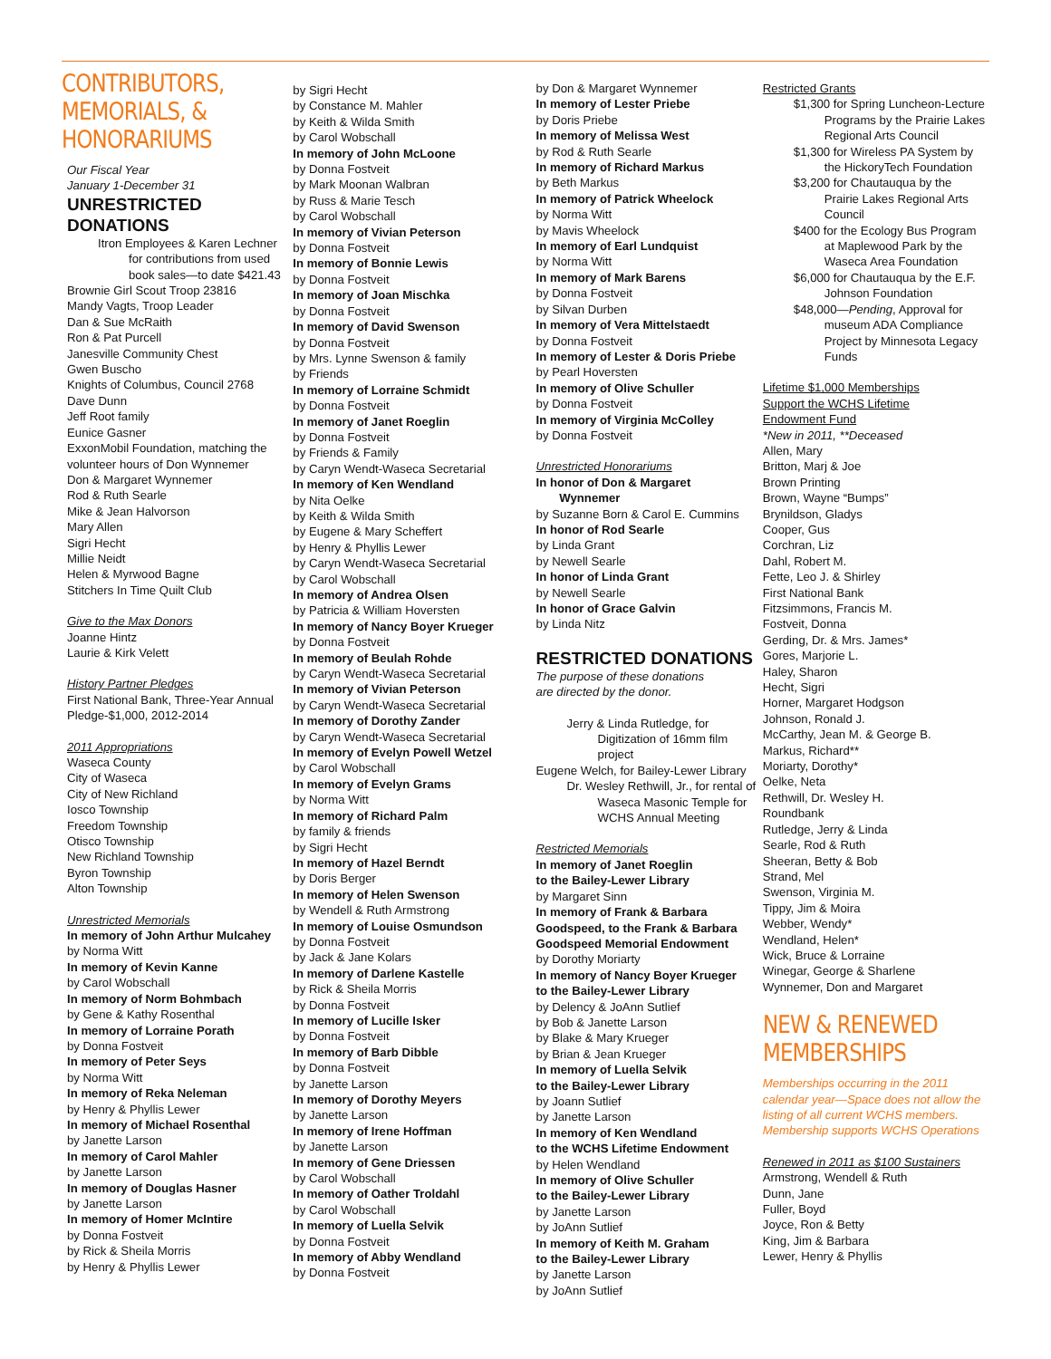CONTRIBUTORS,
MEMORIALS, &
HONORARIUMS
Our Fiscal Year
January 1-December 31
UNRESTRICTED
DONATIONS
Itron Employees & Karen Lechner for contributions from used book sales—to date $421.43
Brownie Girl Scout Troop 23816
Mandy Vagts, Troop Leader
Dan & Sue McRaith
Ron & Pat Purcell
Janesville Community Chest
Gwen Buscho
Knights of Columbus, Council 2768
Dave Dunn
Jeff Root family
Eunice Gasner
ExxonMobil Foundation, matching the volunteer hours of Don Wynnemer
Don & Margaret Wynnemer
Rod & Ruth Searle
Mike & Jean Halvorson
Mary Allen
Sigri Hecht
Millie Neidt
Helen & Myrwood Bagne
Stitchers In Time Quilt Club
Give to the Max Donors
Joanne Hintz
Laurie & Kirk Velett
History Partner Pledges
First National Bank, Three-Year Annual Pledge-$1,000, 2012-2014
2011 Appropriations
Waseca County
City of Waseca
City of New Richland
Iosco Township
Freedom Township
Otisco Township
New Richland Township
Byron Township
Alton Township
Unrestricted Memorials
In memory of John Arthur Mulcahey
by Norma Witt
In memory of Kevin Kanne
by Carol Wobschall
In memory of Norm Bohmbach
by Gene & Kathy Rosenthal
In memory of Lorraine Porath
by Donna Fostveit
In memory of Peter Seys
by Norma Witt
In memory of Reka Neleman
by Henry & Phyllis Lewer
In memory of Michael Rosenthal
by Janette Larson
In memory of Carol Mahler
by Janette Larson
In memory of Douglas Hasner
by Janette Larson
In memory of Homer McIntire
by Donna Fostveit
by Rick & Sheila Morris
by Henry & Phyllis Lewer
by Sigri Hecht
by Constance M. Mahler
by Keith & Wilda Smith
by Carol Wobschall
In memory of John McLoone
by Donna Fostveit
by Mark Moonan Walbran
by Russ & Marie Tesch
by Carol Wobschall
In memory of Vivian Peterson
by Donna Fostveit
In memory of Bonnie Lewis
by Donna Fostveit
In memory of Joan Mischka
by Donna Fostveit
In memory of David Swenson
by Donna Fostveit
by Mrs. Lynne Swenson & family
by Friends
In memory of Lorraine Schmidt
by Donna Fostveit
In memory of Janet Roeglin
by Donna Fostveit
by Friends & Family
by Caryn Wendt-Waseca Secretarial
In memory of Ken Wendland
by Nita Oelke
by Keith & Wilda Smith
by Eugene & Mary Scheffert
by Henry & Phyllis Lewer
by Caryn Wendt-Waseca Secretarial
by Carol Wobschall
In memory of Andrea Olsen
by Patricia & William Hoversten
In memory of Nancy Boyer Krueger
by Donna Fostveit
In memory of Beulah Rohde
by Caryn Wendt-Waseca Secretarial
In memory of Vivian Peterson
by Caryn Wendt-Waseca Secretarial
In memory of Dorothy Zander
by Caryn Wendt-Waseca Secretarial
In memory of Evelyn Powell Wetzel
by Carol Wobschall
In memory of Evelyn Grams
by Norma Witt
In memory of Richard Palm
by family & friends
by Sigri Hecht
In memory of Hazel Berndt
by Doris Berger
In memory of Helen Swenson
by Wendell & Ruth Armstrong
In memory of Louise Osmundson
by Donna Fostveit
by Jack & Jane Kolars
In memory of Darlene Kastelle
by Rick & Sheila Morris
by Donna Fostveit
In memory of Lucille Isker
by Donna Fostveit
In memory of Barb Dibble
by Donna Fostveit
by Janette Larson
In memory of Dorothy Meyers
by Janette Larson
In memory of Irene Hoffman
by Janette Larson
In memory of Gene Driessen
by Carol Wobschall
In memory of Oather Troldahl
by Carol Wobschall
In memory of Luella Selvik
by Donna Fostveit
In memory of Abby Wendland
by Donna Fostveit
by Don & Margaret Wynnemer
In memory of Lester Priebe
by Doris Priebe
In memory of Melissa West
by Rod & Ruth Searle
In memory of Richard Markus
by Beth Markus
In memory of Patrick Wheelock
by Norma Witt
by Mavis Wheelock
In memory of Earl Lundquist
by Norma Witt
In memory of Mark Barens
by Donna Fostveit
by Silvan Durben
In memory of Vera Mittelstaedt
by Donna Fostveit
In memory of Lester & Doris Priebe
by Pearl Hoversten
In memory of Olive Schuller
by Donna Fostveit
In memory of Virginia McColley
by Donna Fostveit
Unrestricted Honorariums
In honor of Don & Margaret
Wynnemer
by Suzanne Born & Carol E. Cummins
In honor of Rod Searle
by Linda Grant
by Newell Searle
In honor of Linda Grant
by Newell Searle
In honor of Grace Galvin
by Linda Nitz
RESTRICTED DONATIONS
The purpose of these donations
are directed by the donor.
Jerry & Linda Rutledge, for Digitization of 16mm film project
Eugene Welch, for Bailey-Lewer Library
Dr. Wesley Rethwill, Jr., for rental of Waseca Masonic Temple for WCHS Annual Meeting
Restricted Memorials
In memory of Janet Roeglin
to the Bailey-Lewer Library
by Margaret Sinn
In memory of Frank & Barbara Goodspeed, to the Frank & Barbara Goodspeed Memorial Endowment
by Dorothy Moriarty
In memory of Nancy Boyer Krueger
to the Bailey-Lewer Library
by Delency & JoAnn Sutlief
by Bob & Janette Larson
by Blake & Mary Krueger
by Brian & Jean Krueger
In memory of Luella Selvik
to the Bailey-Lewer Library
by Joann Sutlief
by Janette Larson
In memory of Ken Wendland
to the WCHS Lifetime Endowment
by Helen Wendland
In memory of Olive Schuller
to the Bailey-Lewer Library
by Janette Larson
by JoAnn Sutlief
In memory of Keith M. Graham
to the Bailey-Lewer Library
by Janette Larson
by JoAnn Sutlief
Restricted Grants
$1,300 for Spring Luncheon-Lecture Programs by the Prairie Lakes Regional Arts Council
$1,300 for Wireless PA System by the HickoryTech Foundation
$3,200 for Chautauqua by the Prairie Lakes Regional Arts Council
$400 for the Ecology Bus Program at Maplewood Park by the Waseca Area Foundation
$6,000 for Chautauqua by the E.F. Johnson Foundation
$48,000—Pending, Approval for museum ADA Compliance Project by Minnesota Legacy Funds
Lifetime $1,000 Memberships
Support the WCHS Lifetime
Endowment Fund
*New in 2011, **Deceased
Allen, Mary
Britton, Marj & Joe
Brown Printing
Brown, Wayne “Bumps”
Brynildson, Gladys
Cooper, Gus
Corchran, Liz
Dahl, Robert M.
Fette, Leo J. & Shirley
First National Bank
Fitzsimmons, Francis M.
Fostveit, Donna
Gerding, Dr. & Mrs. James*
Gores, Marjorie L.
Haley, Sharon
Hecht, Sigri
Horner, Margaret Hodgson
Johnson, Ronald J.
McCarthy, Jean M. & George B.
Markus, Richard**
Moriarty, Dorothy*
Oelke, Neta
Rethwill, Dr. Wesley H.
Roundbank
Rutledge, Jerry & Linda
Searle, Rod & Ruth
Sheeran, Betty & Bob
Strand, Mel
Swenson, Virginia M.
Tippy, Jim & Moira
Webber, Wendy*
Wendland, Helen*
Wick, Bruce & Lorraine
Winegar, George & Sharlene
Wynnemer, Don and Margaret
NEW & RENEWED
MEMBERSHIPS
Memberships occurring in the 2011 calendar year—Space does not allow the listing of all current WCHS members. Membership supports WCHS Operations
Renewed in 2011 as $100 Sustainers
Armstrong, Wendell & Ruth
Dunn, Jane
Fuller, Boyd
Joyce, Ron & Betty
King, Jim & Barbara
Lewer, Henry & Phyllis